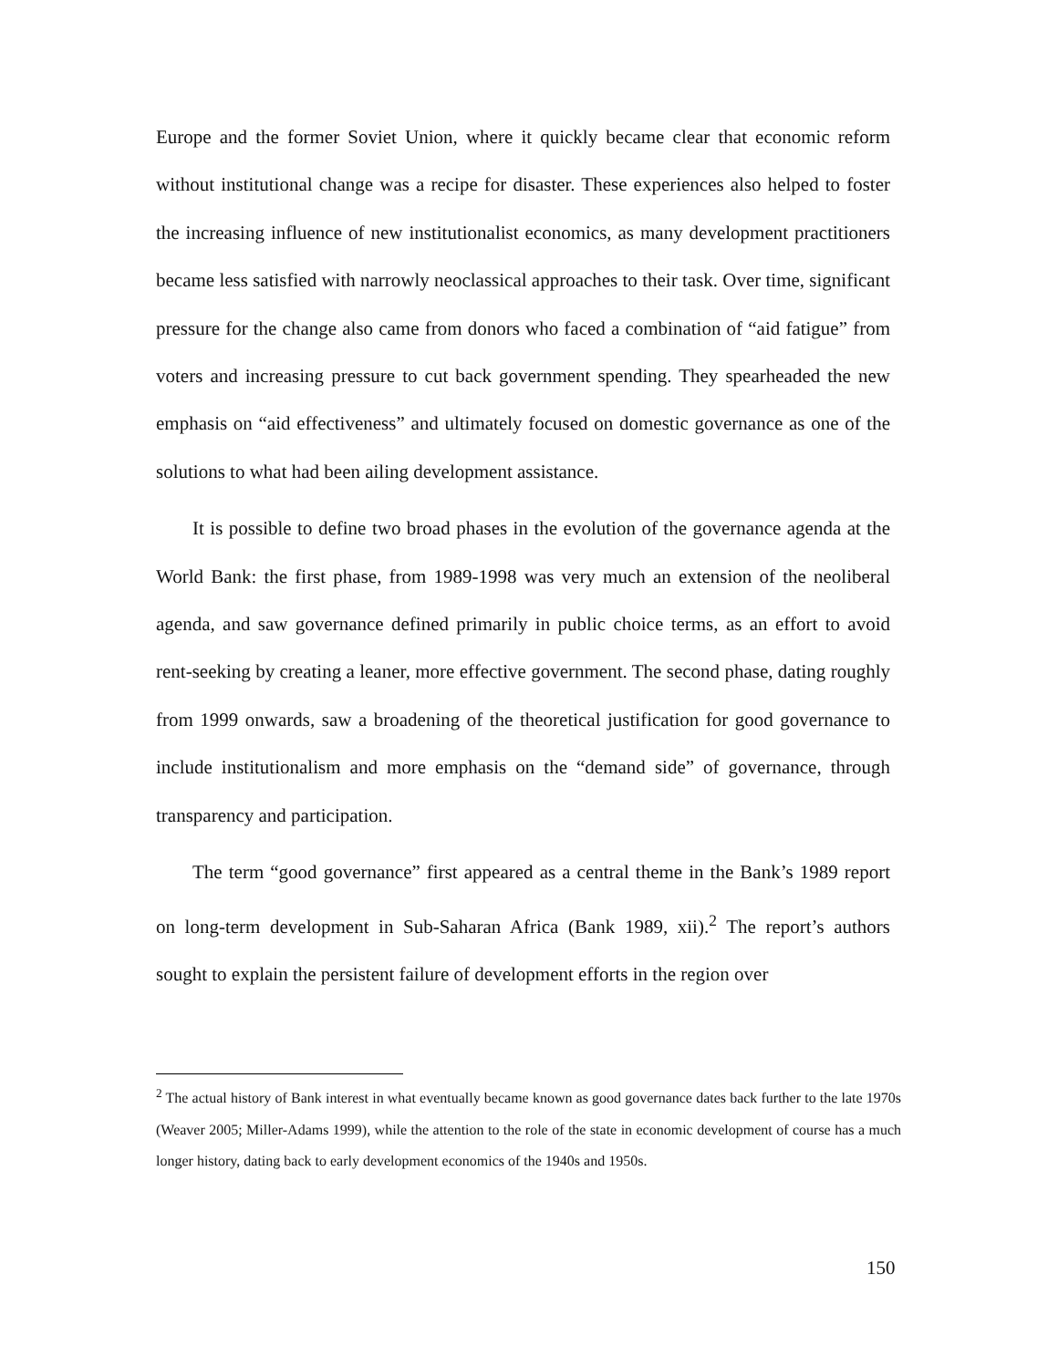Europe and the former Soviet Union, where it quickly became clear that economic reform without institutional change was a recipe for disaster. These experiences also helped to foster the increasing influence of new institutionalist economics, as many development practitioners became less satisfied with narrowly neoclassical approaches to their task. Over time, significant pressure for the change also came from donors who faced a combination of “aid fatigue” from voters and increasing pressure to cut back government spending. They spearheaded the new emphasis on “aid effectiveness” and ultimately focused on domestic governance as one of the solutions to what had been ailing development assistance.
It is possible to define two broad phases in the evolution of the governance agenda at the World Bank: the first phase, from 1989-1998 was very much an extension of the neoliberal agenda, and saw governance defined primarily in public choice terms, as an effort to avoid rent-seeking by creating a leaner, more effective government. The second phase, dating roughly from 1999 onwards, saw a broadening of the theoretical justification for good governance to include institutionalism and more emphasis on the “demand side” of governance, through transparency and participation.
The term “good governance” first appeared as a central theme in the Bank’s 1989 report on long-term development in Sub-Saharan Africa (Bank 1989, xii).<sup>2</sup> The report’s authors sought to explain the persistent failure of development efforts in the region over
<sup>2</sup> The actual history of Bank interest in what eventually became known as good governance dates back further to the late 1970s (Weaver 2005; Miller-Adams 1999), while the attention to the role of the state in economic development of course has a much longer history, dating back to early development economics of the 1940s and 1950s.
150